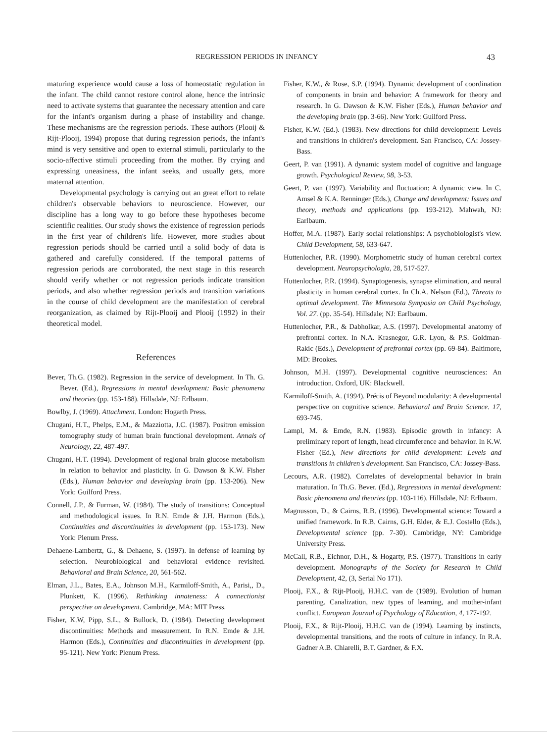REGRESSION PERIODS IN INFANCY 43
maturing experience would cause a loss of homeostatic regulation in the infant. The child cannot restore control alone, hence the intrinsic need to activate systems that guarantee the necessary attention and care for the infant's organism during a phase of instability and change. These mechanisms are the regression periods. These authors (Plooij & Rijt-Plooij, 1994) propose that during regression periods, the infant's mind is very sensitive and open to external stimuli, particularly to the socio-affective stimuli proceeding from the mother. By crying and expressing uneasiness, the infant seeks, and usually gets, more maternal attention.
Developmental psychology is carrying out an great effort to relate children's observable behaviors to neuroscience. However, our discipline has a long way to go before these hypotheses become scientific realities. Our study shows the existence of regression periods in the first year of children's life. However, more studies about regression periods should be carried until a solid body of data is gathered and carefully considered. If the temporal patterns of regression periods are corroborated, the next stage in this research should verify whether or not regression periods indicate transition periods, and also whether regression periods and transition variations in the course of child development are the manifestation of cerebral reorganization, as claimed by Rijt-Plooij and Plooij (1992) in their theoretical model.
References
Bever, Th.G. (1982). Regression in the service of development. In Th. G. Bever. (Ed.), Regressions in mental development: Basic phenomena and theories (pp. 153-188). Hillsdale, NJ: Erlbaum.
Bowlby, J. (1969). Attachment. London: Hogarth Press.
Chugani, H.T., Phelps, E.M., & Mazziotta, J.C. (1987). Positron emission tomography study of human brain functional development. Annals of Neurology, 22, 487-497.
Chugani, H.T. (1994). Development of regional brain glucose metabolism in relation to behavior and plasticity. In G. Dawson & K.W. Fisher (Eds.), Human behavior and developing brain (pp. 153-206). New York: Guilford Press.
Connell, J.P., & Furman, W. (1984). The study of transitions: Conceptual and methodological issues. In R.N. Emde & J.H. Harmon (Eds.), Continuities and discontinuities in development (pp. 153-173). New York: Plenum Press.
Dehaene-Lambertz, G., & Dehaene, S. (1997). In defense of learning by selection. Neurobiological and behavioral evidence revisited. Behavioral and Brain Science, 20, 561-562.
Elman, J.L., Bates, E.A., Johnson M.H., Karmiloff-Smith, A., Parisi,, D., Plunkett, K. (1996). Rethinking innateness: A connectionist perspective on development. Cambridge, MA: MIT Press.
Fisher, K.W, Pipp, S.L., & Bullock, D. (1984). Detecting development discontinuities: Methods and measurement. In R.N. Emde & J.H. Harmon (Eds.), Continuities and discontinuities in development (pp. 95-121). New York: Plenum Press.
Fisher, K.W., & Rose, S.P. (1994). Dynamic development of coordination of components in brain and behavior: A framework for theory and research. In G. Dawson & K.W. Fisher (Eds.), Human behavior and the developing brain (pp. 3-66). New York: Guilford Press.
Fisher, K.W. (Ed.). (1983). New directions for child development: Levels and transitions in children's development. San Francisco, CA: Jossey-Bass.
Geert, P. van (1991). A dynamic system model of cognitive and language growth. Psychological Review, 98, 3-53.
Geert, P. van (1997). Variability and fluctuation: A dynamic view. In C. Amsel & K.A. Renninger (Eds.), Change and development: Issues and theory, methods and applications (pp. 193-212). Mahwah, NJ: Earlbaum.
Hoffer, M.A. (1987). Early social relationships: A psychobiologist's view. Child Development, 58, 633-647.
Huttenlocher, P.R. (1990). Morphometric study of human cerebral cortex development. Neuropsychologia, 28, 517-527.
Huttenlocher, P.R. (1994). Synaptogenesis, synapse elimination, and neural plasticity in human cerebral cortex. In Ch.A. Nelson (Ed.), Threats to optimal development. The Minnesota Symposia on Child Psychology, Vol. 27. (pp. 35-54). Hillsdale; NJ: Earlbaum.
Huttenlocher, P.R., & Dabholkar, A.S. (1997). Developmental anatomy of prefrontal cortex. In N.A. Krasnegor, G.R. Lyon, & P.S. Goldman-Rakic (Eds.), Development of prefrontal cortex (pp. 69-84). Baltimore, MD: Brookes.
Johnson, M.H. (1997). Developmental cognitive neurosciences: An introduction. Oxford, UK: Blackwell.
Karmiloff-Smith, A. (1994). Précis of Beyond modularity: A developmental perspective on cognitive science. Behavioral and Brain Science. 17, 693-745.
Lampl, M. & Emde, R.N. (1983). Episodic growth in infancy: A preliminary report of length, head circumference and behavior. In K.W. Fisher (Ed.), New directions for child development: Levels and transitions in children's development. San Francisco, CA: Jossey-Bass.
Lecours, A.R. (1982). Correlates of developmental behavior in brain maturation. In Th.G. Bever. (Ed.), Regressions in mental development: Basic phenomena and theories (pp. 103-116). Hillsdale, NJ: Erlbaum.
Magnusson, D., & Cairns, R.B. (1996). Developmental science: Toward a unified framework. In R.B. Cairns, G.H. Elder, & E.J. Costello (Eds.), Developmental science (pp. 7-30). Cambridge, NY: Cambridge University Press.
McCall, R.B., Eichnor, D.H., & Hogarty, P.S. (1977). Transitions in early development. Monographs of the Society for Research in Child Development, 42, (3, Serial No 171).
Plooij, F.X., & Rijt-Plooij, H.H.C. van de (1989). Evolution of human parenting. Canalization, new types of learning, and mother-infant conflict. European Journal of Psychology of Education, 4, 177-192.
Plooij, F.X., & Rijt-Plooij, H.H.C. van de (1994). Learning by instincts, developmental transitions, and the roots of culture in infancy. In R.A. Gadner A.B. Chiarelli, B.T. Gardner, & F.X.